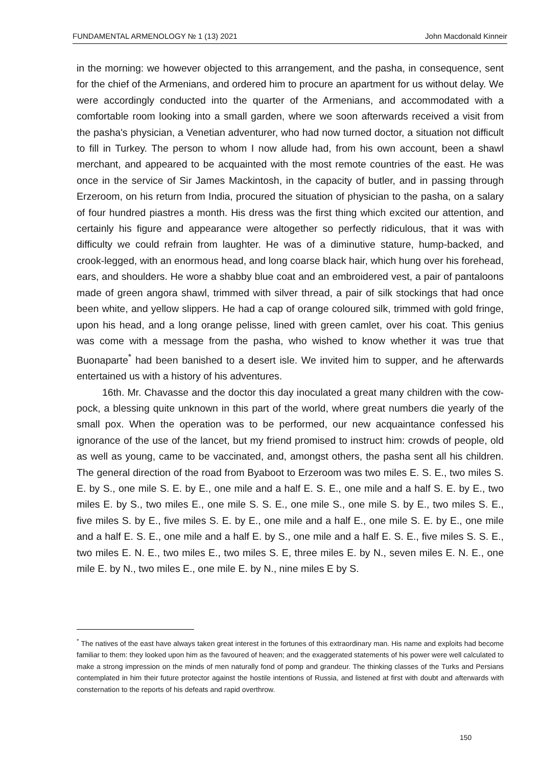FUNDAMENTAL ARMENOLOGY № 1 (13) 2021 John Macdonald Kinneir
in the morning: we however objected to this arrangement, and the pasha, in consequence, sent for the chief of the Armenians, and ordered him to procure an apartment for us without delay. We were accordingly conducted into the quarter of the Armenians, and accommodated with a comfortable room looking into a small garden, where we soon afterwards received a visit from the pasha's physician, a Venetian adventurer, who had now turned doctor, a situation not difficult to fill in Turkey. The person to whom I now allude had, from his own account, been a shawl merchant, and appeared to be acquainted with the most remote countries of the east. He was once in the service of Sir James Mackintosh, in the capacity of butler, and in passing through Erzeroom, on his return from India, procured the situation of physician to the pasha, on a salary of four hundred piastres a month. His dress was the first thing which excited our attention, and certainly his figure and appearance were altogether so perfectly ridiculous, that it was with difficulty we could refrain from laughter. He was of a diminutive stature, hump-backed, and crook-legged, with an enormous head, and long coarse black hair, which hung over his forehead, ears, and shoulders. He wore a shabby blue coat and an embroidered vest, a pair of pantaloons made of green angora shawl, trimmed with silver thread, a pair of silk stockings that had once been white, and yellow slippers. He had a cap of orange coloured silk, trimmed with gold fringe, upon his head, and a long orange pelisse, lined with green camlet, over his coat. This genius was come with a message from the pasha, who wished to know whether it was true that Buonaparte<sup>*</sup> had been banished to a desert isle. We invited him to supper, and he afterwards entertained us with a history of his adventures.
16th. Mr. Chavasse and the doctor this day inoculated a great many children with the cow-pock, a blessing quite unknown in this part of the world, where great numbers die yearly of the small pox. When the operation was to be performed, our new acquaintance confessed his ignorance of the use of the lancet, but my friend promised to instruct him: crowds of people, old as well as young, came to be vaccinated, and, amongst others, the pasha sent all his children. The general direction of the road from Byaboot to Erzeroom was two miles E. S. E., two miles S. E. by S., one mile S. E. by E., one mile and a half E. S. E., one mile and a half S. E. by E., two miles E. by S., two miles E., one mile S. S. E., one mile S., one mile S. by E., two miles S. E., five miles S. by E., five miles S. E. by E., one mile and a half E., one mile S. E. by E., one mile and a half E. S. E., one mile and a half E. by S., one mile and a half E. S. E., five miles S. S. E., two miles E. N. E., two miles E., two miles S. E, three miles E. by N., seven miles E. N. E., one mile E. by N., two miles E., one mile E. by N., nine miles E by S.
<sup>*</sup> The natives of the east have always taken great interest in the fortunes of this extraordinary man. His name and exploits had become familiar to them: they looked upon him as the favoured of heaven; and the exaggerated statements of his power were well calculated to make a strong impression on the minds of men naturally fond of pomp and grandeur. The thinking classes of the Turks and Persians contemplated in him their future protector against the hostile intentions of Russia, and listened at first with doubt and afterwards with consternation to the reports of his defeats and rapid overthrow.
150